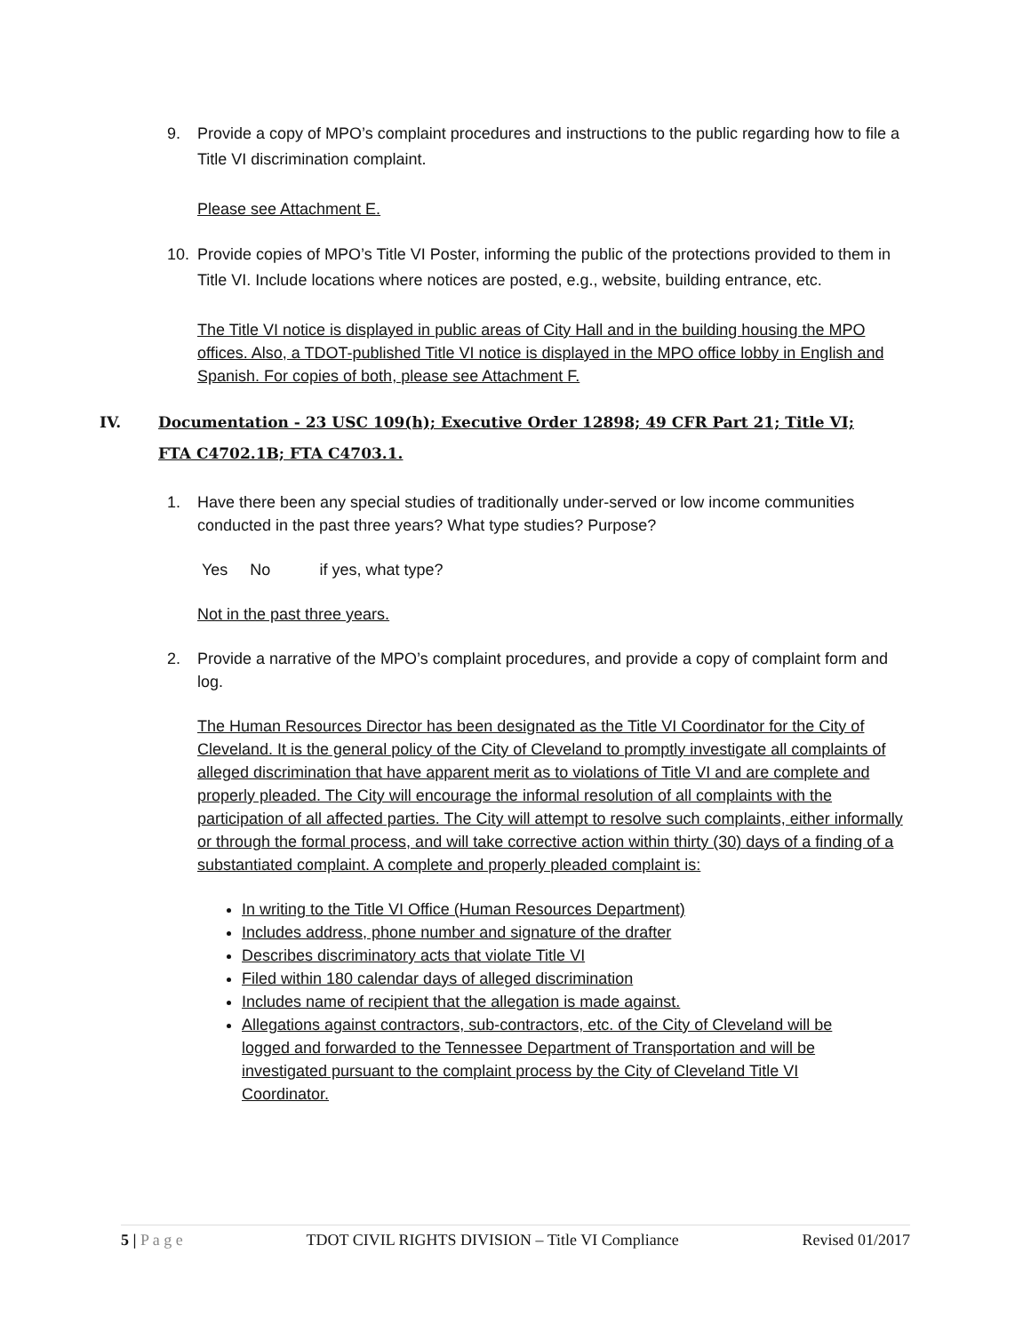9. Provide a copy of MPO’s complaint procedures and instructions to the public regarding how to file a Title VI discrimination complaint.
Please see Attachment E.
10. Provide copies of MPO’s Title VI Poster, informing the public of the protections provided to them in Title VI. Include locations where notices are posted, e.g., website, building entrance, etc.
The Title VI notice is displayed in public areas of City Hall and in the building housing the MPO offices. Also, a TDOT-published Title VI notice is displayed in the MPO office lobby in English and Spanish. For copies of both, please see Attachment F.
IV. Documentation - 23 USC 109(h); Executive Order 12898; 49 CFR Part 21; Title VI; FTA C4702.1B; FTA C4703.1.
1. Have there been any special studies of traditionally under-served or low income communities conducted in the past three years? What type studies? Purpose?
Yes No if yes, what type?
Not in the past three years.
2. Provide a narrative of the MPO’s complaint procedures, and provide a copy of complaint form and log.
The Human Resources Director has been designated as the Title VI Coordinator for the City of Cleveland. It is the general policy of the City of Cleveland to promptly investigate all complaints of alleged discrimination that have apparent merit as to violations of Title VI and are complete and properly pleaded. The City will encourage the informal resolution of all complaints with the participation of all affected parties. The City will attempt to resolve such complaints, either informally or through the formal process, and will take corrective action within thirty (30) days of a finding of a substantiated complaint. A complete and properly pleaded complaint is:
In writing to the Title VI Office (Human Resources Department)
Includes address, phone number and signature of the drafter
Describes discriminatory acts that violate Title VI
Filed within 180 calendar days of alleged discrimination
Includes name of recipient that the allegation is made against.
Allegations against contractors, sub-contractors, etc. of the City of Cleveland will be logged and forwarded to the Tennessee Department of Transportation and will be investigated pursuant to the complaint process by the City of Cleveland Title VI Coordinator.
5 | P a g e TDOT CIVIL RIGHTS DIVISION – Title VI Compliance Revised 01/2017